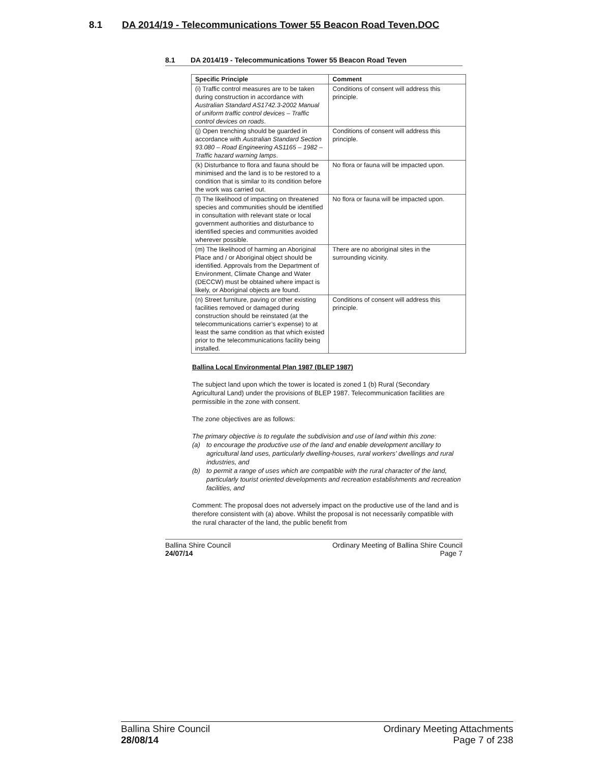8.1 DA 2014/19 - Telecommunications Tower 55 Beacon Road Teven.DOC
8.1 DA 2014/19 - Telecommunications Tower 55 Beacon Road Teven
| Specific Principle | Comment |
| --- | --- |
| (i) Traffic control measures are to be taken during construction in accordance with Australian Standard AS1742.3-2002 Manual of uniform traffic control devices – Traffic control devices on roads . | Conditions of consent will address this principle. |
| (j) Open trenching should be guarded in accordance with Australian Standard Section 93.080 – Road Engineering AS1165 – 1982 – Traffic hazard warning lamps . | Conditions of consent will address this principle. |
| (k) Disturbance to flora and fauna should be minimised and the land is to be restored to a condition that is similar to its condition before the work was carried out. | No flora or fauna will be impacted upon. |
| (l) The likelihood of impacting on threatened species and communities should be identified in consultation with relevant state or local government authorities and disturbance to identified species and communities avoided wherever possible. | No flora or fauna will be impacted upon. |
| (m) The likelihood of harming an Aboriginal Place and / or Aboriginal object should be identified. Approvals from the Department of Environment, Climate Change and Water (DECCW) must be obtained where impact is likely, or Aboriginal objects are found. | There are no aboriginal sites in the surrounding vicinity. |
| (n) Street furniture, paving or other existing facilities removed or damaged during construction should be reinstated (at the telecommunications carrier’s expense) to at least the same condition as that which existed prior to the telecommunications facility being installed. | Conditions of consent will address this principle. |
Ballina Local Environmental Plan 1987 (BLEP 1987)
The subject land upon which the tower is located is zoned 1 (b) Rural (Secondary Agricultural Land) under the provisions of BLEP 1987. Telecommunication facilities are permissible in the zone with consent.
The zone objectives are as follows:
The primary objective is to regulate the subdivision and use of land within this zone:
(a) to encourage the productive use of the land and enable development ancillary to agricultural land uses, particularly dwelling-houses, rural workers’ dwellings and rural industries, and
(b) to permit a range of uses which are compatible with the rural character of the land, particularly tourist oriented developments and recreation establishments and recreation facilities, and
Comment: The proposal does not adversely impact on the productive use of the land and is therefore consistent with (a) above. Whilst the proposal is not necessarily compatible with the rural character of the land, the public benefit from
Ballina Shire Council
24/07/14
Ordinary Meeting of Ballina Shire Council
Page 7
Ballina Shire Council
28/08/14
Ordinary Meeting Attachments
Page 7 of 238